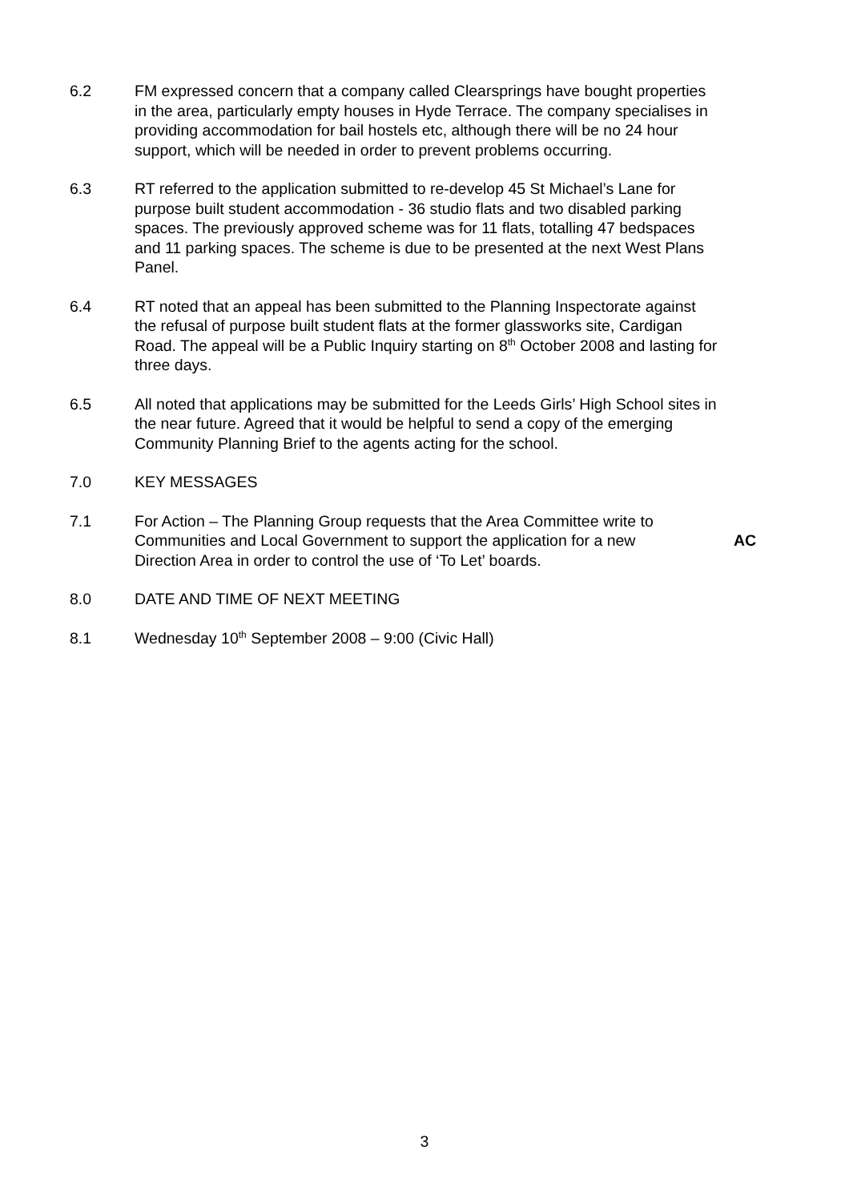6.2 FM expressed concern that a company called Clearsprings have bought properties in the area, particularly empty houses in Hyde Terrace. The company specialises in providing accommodation for bail hostels etc, although there will be no 24 hour support, which will be needed in order to prevent problems occurring.
6.3 RT referred to the application submitted to re-develop 45 St Michael’s Lane for purpose built student accommodation - 36 studio flats and two disabled parking spaces. The previously approved scheme was for 11 flats, totalling 47 bedspaces and 11 parking spaces. The scheme is due to be presented at the next West Plans Panel.
6.4 RT noted that an appeal has been submitted to the Planning Inspectorate against the refusal of purpose built student flats at the former glassworks site, Cardigan Road. The appeal will be a Public Inquiry starting on 8<sup>th</sup> October 2008 and lasting for three days.
6.5 All noted that applications may be submitted for the Leeds Girls’ High School sites in the near future. Agreed that it would be helpful to send a copy of the emerging Community Planning Brief to the agents acting for the school.
7.0 KEY MESSAGES
7.1 For Action – The Planning Group requests that the Area Committee write to Communities and Local Government to support the application for a new Direction Area in order to control the use of ‘To Let’ boards.
AC
8.0 DATE AND TIME OF NEXT MEETING
8.1 Wednesday 10<sup>th</sup> September 2008 – 9:00 (Civic Hall)
3